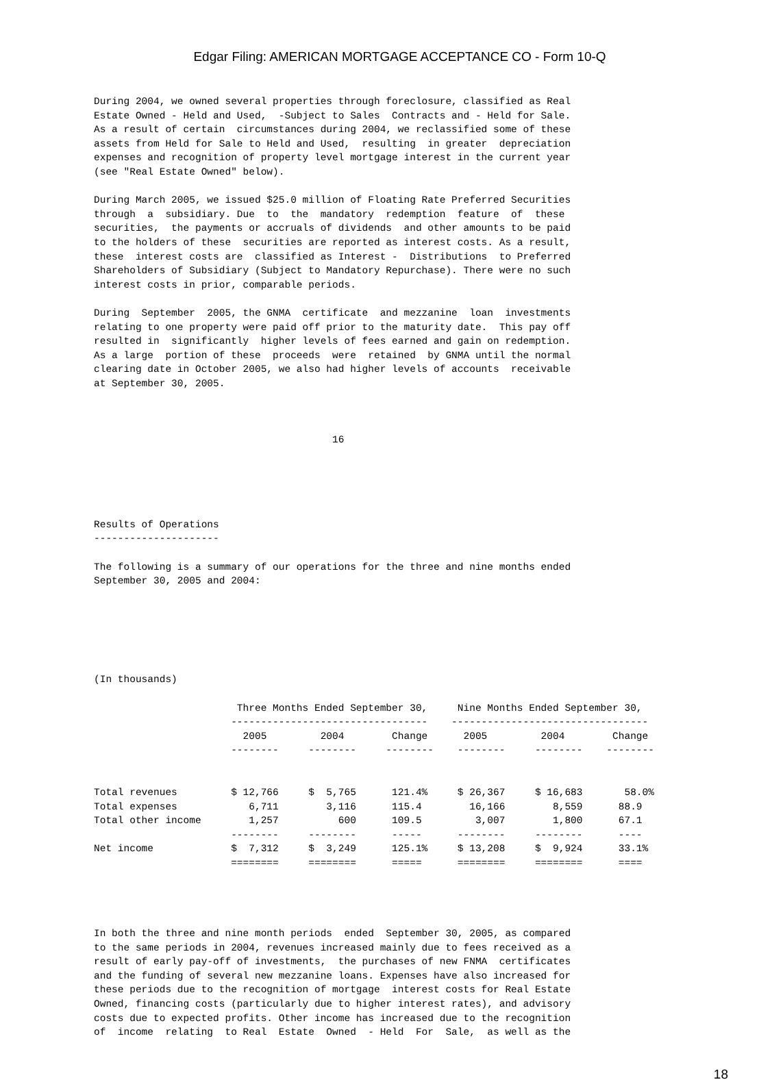Edgar Filing: AMERICAN MORTGAGE ACCEPTANCE CO - Form 10-Q
During 2004, we owned several properties through foreclosure, classified as Real
Estate Owned - Held and Used,  -Subject to Sales  Contracts and - Held for Sale.
As a result of certain  circumstances during 2004, we reclassified some of these
assets from Held for Sale to Held and Used,  resulting  in greater  depreciation
expenses and recognition of property level mortgage interest in the current year
(see "Real Estate Owned" below).

During March 2005, we issued $25.0 million of Floating Rate Preferred Securities
through  a  subsidiary. Due  to  the  mandatory  redemption  feature  of  these
securities,  the payments or accruals of dividends  and other amounts to be paid
to the holders of these  securities are reported as interest costs. As a result,
these  interest costs are  classified as Interest -  Distributions  to Preferred
Shareholders of Subsidiary (Subject to Mandatory Repurchase). There were no such
interest costs in prior, comparable periods.

During  September  2005, the GNMA  certificate  and mezzanine  loan  investments
relating to one property were paid off prior to the maturity date.  This pay off
resulted in  significantly  higher levels of fees earned and gain on redemption.
As a large  portion of these  proceeds  were  retained  by GNMA until the normal
clearing date in October 2005, we also had higher levels of accounts  receivable
at September 30, 2005.



                                        16





Results of Operations
---------------------

The following is a summary of our operations for the three and nine months ended
September 30, 2005 and 2004:






(In thousands)

                        Three Months Ended September 30,     Nine Months Ended September 30,
                       ---------------------------------    ---------------------------------
                         2005         2004        Change      2005         2004        Change
                       --------     --------     --------    --------     --------    --------


Total revenues         $ 12,766     $  5,765      121.4%     $ 26,367     $ 16,683       58.0%
Total expenses            6,711        3,116      115.4        16,166        8,559      88.9
Total other income        1,257          600      109.5         3,007        1,800      67.1
                       --------     --------      -----      --------     --------      ----
Net income             $  7,312     $  3,249      125.1%     $ 13,208     $  9,924      33.1%
                       ========     ========      =====      ========     ========      ====




In both the three and nine month periods  ended  September 30, 2005, as compared
to the same periods in 2004, revenues increased mainly due to fees received as a
result of early pay-off of investments,  the purchases of new FNMA  certificates
and the funding of several new mezzanine loans. Expenses have also increased for
these periods due to the recognition of mortgage  interest costs for Real Estate
Owned, financing costs (particularly due to higher interest rates), and advisory
costs due to expected profits. Other income has increased due to the recognition
of  income  relating  to Real  Estate  Owned  - Held  For  Sale,  as well as the
18